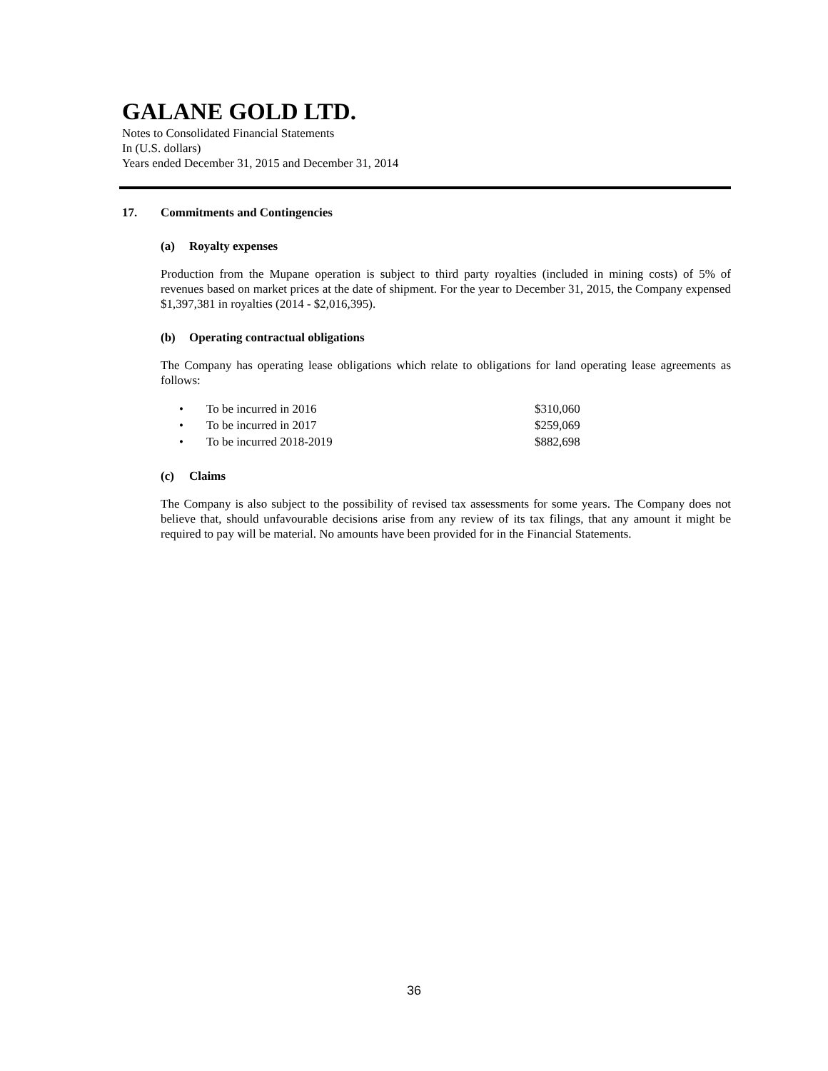GALANE GOLD LTD.
Notes to Consolidated Financial Statements
In (U.S. dollars)
Years ended December 31, 2015 and December 31, 2014
17. Commitments and Contingencies
(a) Royalty expenses
Production from the Mupane operation is subject to third party royalties (included in mining costs) of 5% of revenues based on market prices at the date of shipment. For the year to December 31, 2015, the Company expensed $1,397,381 in royalties (2014 - $2,016,395).
(b) Operating contractual obligations
The Company has operating lease obligations which relate to obligations for land operating lease agreements as follows:
| • | To be incurred in 2016 | $310,060 |
| • | To be incurred in 2017 | $259,069 |
| • | To be incurred 2018-2019 | $882,698 |
(c) Claims
The Company is also subject to the possibility of revised tax assessments for some years. The Company does not believe that, should unfavourable decisions arise from any review of its tax filings, that any amount it might be required to pay will be material. No amounts have been provided for in the Financial Statements.
36